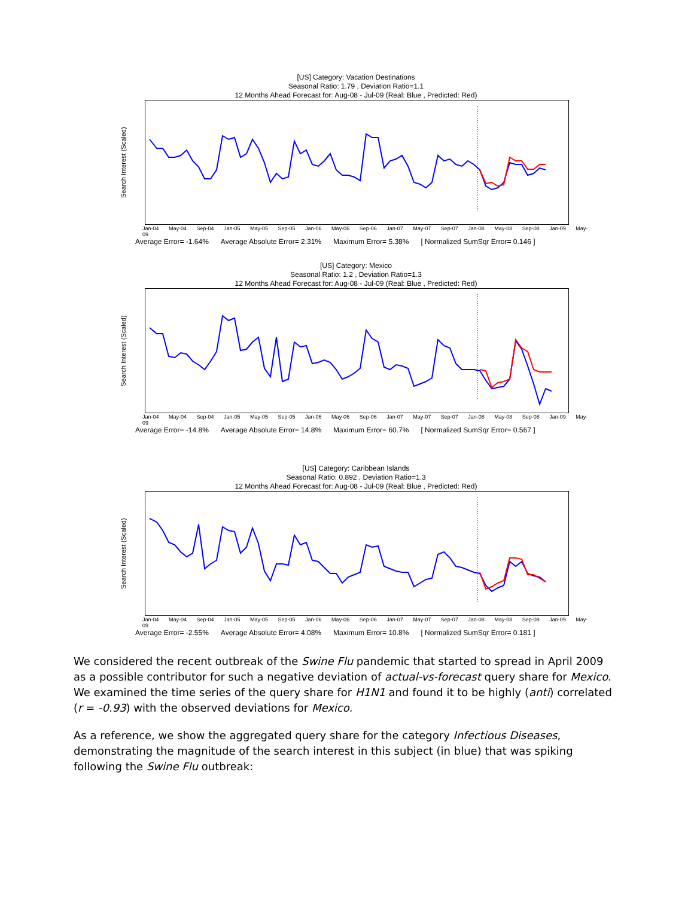[US] Category: Vacation Destinations
Seasonal Ratio: 1.79 , Deviation Ratio=1.1
12 Months Ahead Forecast for: Aug-08 - Jul-09 (Real: Blue , Predicted: Red)
Search Interest (Scaled)
Jan-04 May-04 Sep-04 Jan-05 May-05 Sep-05 Jan-06 May-06 Sep-06 Jan-07 May-07 Sep-07 Jan-08 May-08 Sep-08 Jan-09 May-09
Average Error= -1.64% Average Absolute Error= 2.31% Maximum Error= 5.38% [ Normalized SumSqr Error= 0.146 ]
[US] Category: Mexico
Seasonal Ratio: 1.2 , Deviation Ratio=1.3
12 Months Ahead Forecast for: Aug-08 - Jul-09 (Real: Blue , Predicted: Red)
Search Interest (Scaled)
Jan-04 May-04 Sep-04 Jan-05 May-05 Sep-05 Jan-06 May-06 Sep-06 Jan-07 May-07 Sep-07 Jan-08 May-08 Sep-08 Jan-09 May-09
Average Error= -14.8% Average Absolute Error= 14.8% Maximum Error= 60.7% [ Normalized SumSqr Error= 0.567 ]
[US] Category: Caribbean Islands
Seasonal Ratio: 0.892 , Deviation Ratio=1.3
12 Months Ahead Forecast for: Aug-08 - Jul-09 (Real: Blue , Predicted: Red)
Search Interest (Scaled)
Jan-04 May-04 Sep-04 Jan-05 May-05 Sep-05 Jan-06 May-06 Sep-06 Jan-07 May-07 Sep-07 Jan-08 May-08 Sep-08 Jan-09 May-09
Average Error= -2.55% Average Absolute Error= 4.08% Maximum Error= 10.8% [ Normalized SumSqr Error= 0.181 ]
We considered the recent outbreak of the Swine Flu pandemic that started to spread in April 2009 as a possible contributor for such a negative deviation of actual-vs-forecast query share for Mexico. We examined the time series of the query share for H1N1 and found it to be highly (anti) correlated (r = -0.93) with the observed deviations for Mexico.
As a reference, we show the aggregated query share for the category Infectious Diseases, demonstrating the magnitude of the search interest in this subject (in blue) that was spiking following the Swine Flu outbreak: